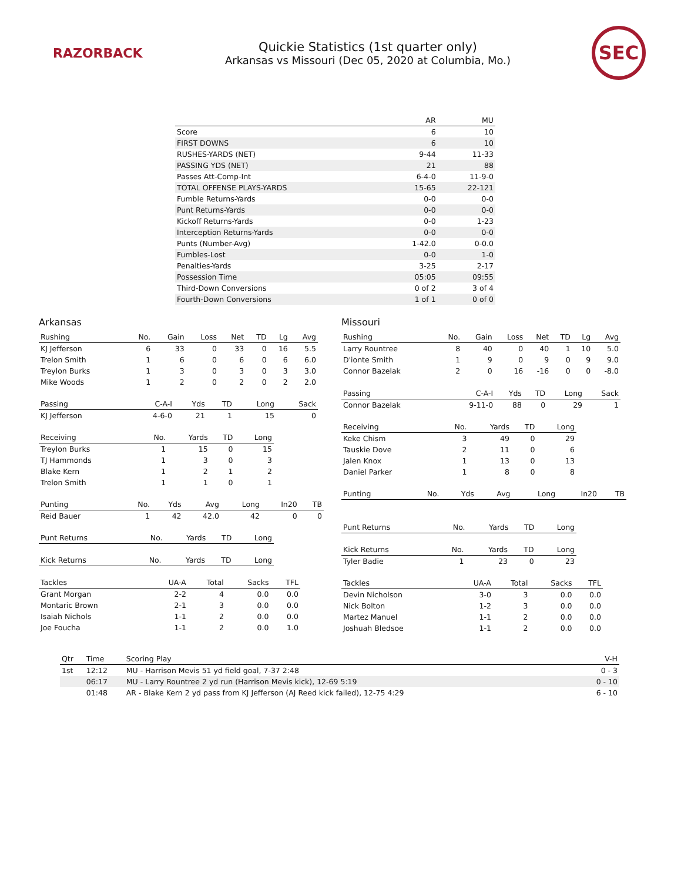RAZORBACK
Quickie Statistics (1st quarter only)
Arkansas vs Missouri (Dec 05, 2020 at Columbia, Mo.)
SEC
| | AR | MU |
| --- | --- | --- |
| Score | 6 | 10 |
| FIRST DOWNS | 6 | 10 |
| RUSHES-YARDS (NET) | 9-44 | 11-33 |
| PASSING YDS (NET) | 21 | 88 |
| Passes Att-Comp-Int | 6-4-0 | 11-9-0 |
| TOTAL OFFENSE PLAYS-YARDS | 15-65 | 22-121 |
| Fumble Returns-Yards | 0-0 | 0-0 |
| Punt Returns-Yards | 0-0 | 0-0 |
| Kickoff Returns-Yards | 0-0 | 1-23 |
| Interception Returns-Yards | 0-0 | 0-0 |
| Punts (Number-Avg) | 1-42.0 | 0-0.0 |
| Fumbles-Lost | 0-0 | 1-0 |
| Penalties-Yards | 3-25 | 2-17 |
| Possession Time | 05:05 | 09:55 |
| Third-Down Conversions | 0 of 2 | 3 of 4 |
| Fourth-Down Conversions | 1 of 1 | 0 of 0 |
Arkansas
| Rushing | No. | Gain | Loss | Net | TD | Lg | Avg |
| --- | --- | --- | --- | --- | --- | --- | --- |
| KJ Jefferson | 6 | 33 | 0 | 33 | 0 | 16 | 5.5 |
| Trelon Smith | 1 | 6 | 0 | 6 | 0 | 6 | 6.0 |
| Treylon Burks | 1 | 3 | 0 | 3 | 0 | 3 | 3.0 |
| Mike Woods | 1 | 2 | 0 | 2 | 0 | 2 | 2.0 |
| Passing | C-A-I | Yds | TD | Long | Sack |
| --- | --- | --- | --- | --- | --- |
| KJ Jefferson | 4-6-0 | 21 | 1 | 15 | 0 |
| Receiving | No. | Yards | TD | Long |
| --- | --- | --- | --- | --- |
| Treylon Burks | 1 | 15 | 0 | 15 |
| TJ Hammonds | 1 | 3 | 0 | 3 |
| Blake Kern | 1 | 2 | 1 | 2 |
| Trelon Smith | 1 | 1 | 0 | 1 |
| Punting | No. | Yds | Avg | Long | In20 | TB |
| --- | --- | --- | --- | --- | --- | --- |
| Reid Bauer | 1 | 42 | 42.0 | 42 | 0 | 0 |
| Punt Returns | No. | Yards | TD | Long |
| --- | --- | --- | --- | --- |
| Kick Returns | No. | Yards | TD | Long |
| --- | --- | --- | --- | --- |
| Tackles | UA-A | Total | Sacks | TFL |
| --- | --- | --- | --- | --- |
| Grant Morgan | 2-2 | 4 | 0.0 | 0.0 |
| Montaric Brown | 2-1 | 3 | 0.0 | 0.0 |
| Isaiah Nichols | 1-1 | 2 | 0.0 | 0.0 |
| Joe Foucha | 1-1 | 2 | 0.0 | 1.0 |
Missouri
| Rushing | No. | Gain | Loss | Net | TD | Lg | Avg |
| --- | --- | --- | --- | --- | --- | --- | --- |
| Larry Rountree | 8 | 40 | 0 | 40 | 1 | 10 | 5.0 |
| D'ionte Smith | 1 | 9 | 0 | 9 | 0 | 9 | 9.0 |
| Connor Bazelak | 2 | 0 | 16 | -16 | 0 | 0 | -8.0 |
| Passing | C-A-I | Yds | TD | Long | Sack |
| --- | --- | --- | --- | --- | --- |
| Connor Bazelak | 9-11-0 | 88 | 0 | 29 | 1 |
| Receiving | No. | Yards | TD | Long |
| --- | --- | --- | --- | --- |
| Keke Chism | 3 | 49 | 0 | 29 |
| Tauskie Dove | 2 | 11 | 0 | 6 |
| Jalen Knox | 1 | 13 | 0 | 13 |
| Daniel Parker | 1 | 8 | 0 | 8 |
| Punting | No. | Yds | Avg | Long | In20 | TB |
| --- | --- | --- | --- | --- | --- | --- |
| Punt Returns | No. | Yards | TD | Long |
| --- | --- | --- | --- | --- |
| Kick Returns | No. | Yards | TD | Long |
| --- | --- | --- | --- | --- |
| Tyler Badie | 1 | 23 | 0 | 23 |
| Tackles | UA-A | Total | Sacks | TFL |
| --- | --- | --- | --- | --- |
| Devin Nicholson | 3-0 | 3 | 0.0 | 0.0 |
| Nick Bolton | 1-2 | 3 | 0.0 | 0.0 |
| Martez Manuel | 1-1 | 2 | 0.0 | 0.0 |
| Joshuah Bledsoe | 1-1 | 2 | 0.0 | 0.0 |
| Qtr | Time | Scoring Play | V-H |
| --- | --- | --- | --- |
| 1st | 12:12 | MU - Harrison Mevis 51 yd field goal, 7-37 2:48 | 0 - 3 |
| | 06:17 | MU - Larry Rountree 2 yd run (Harrison Mevis kick), 12-69 5:19 | 0 - 10 |
| | 01:48 | AR - Blake Kern 2 yd pass from KJ Jefferson (AJ Reed kick failed), 12-75 4:29 | 6 - 10 |